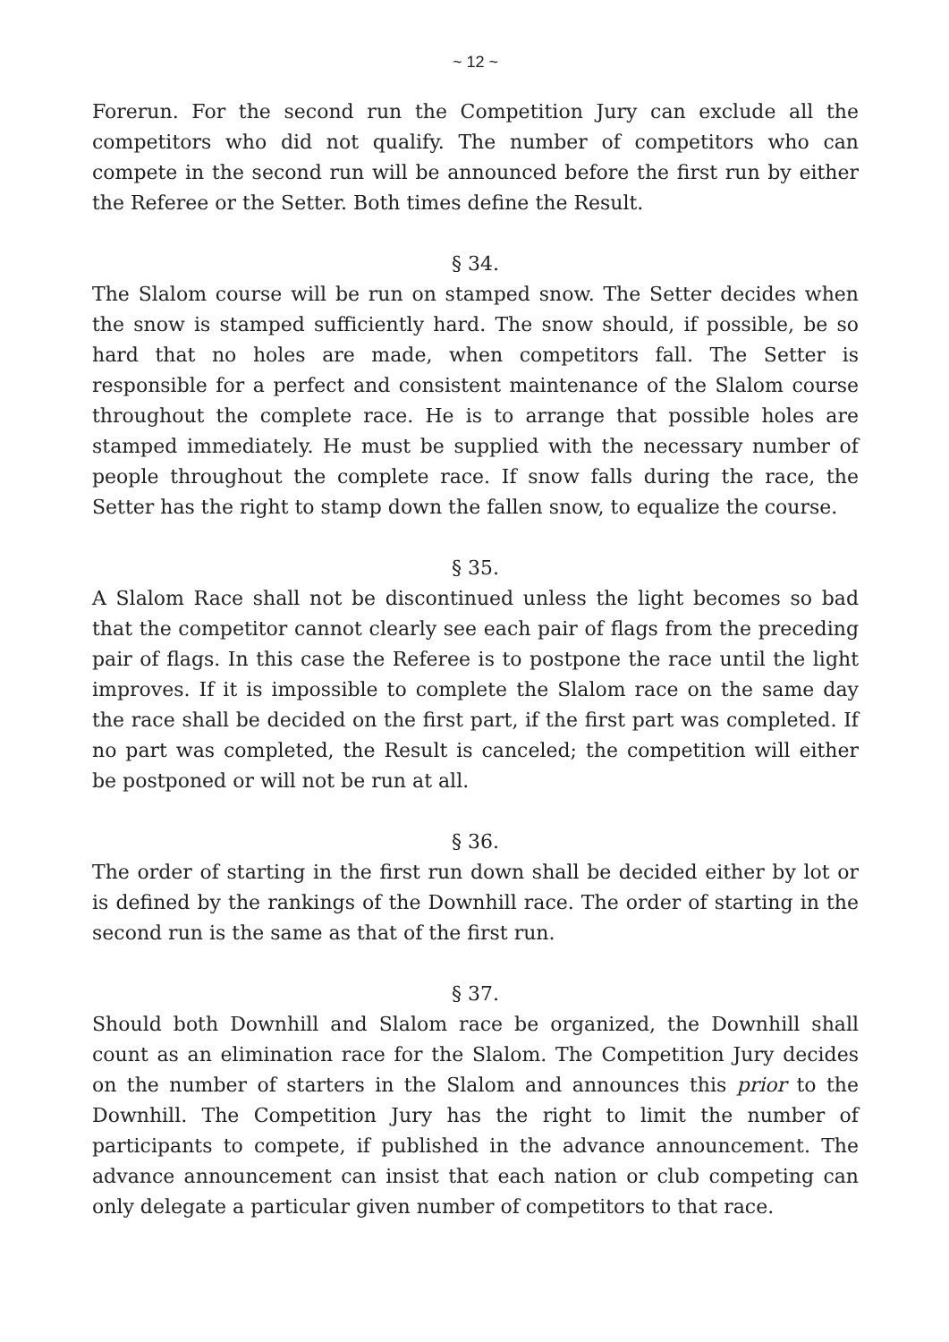~ 12 ~
Forerun. For the second run the Competition Jury can exclude all the competitors who did not qualify. The number of competitors who can compete in the second run will be announced before the first run by either the Referee or the Setter. Both times define the Result.
§ 34.
The Slalom course will be run on stamped snow. The Setter decides when the snow is stamped sufficiently hard. The snow should, if possible, be so hard that no holes are made, when competitors fall. The Setter is responsible for a perfect and consistent maintenance of the Slalom course throughout the complete race. He is to arrange that possible holes are stamped immediately. He must be supplied with the necessary number of people throughout the complete race. If snow falls during the race, the Setter has the right to stamp down the fallen snow, to equalize the course.
§ 35.
A Slalom Race shall not be discontinued unless the light becomes so bad that the competitor cannot clearly see each pair of flags from the preceding pair of flags. In this case the Referee is to postpone the race until the light improves. If it is impossible to complete the Slalom race on the same day the race shall be decided on the first part, if the first part was completed. If no part was completed, the Result is canceled; the competition will either be postponed or will not be run at all.
§ 36.
The order of starting in the first run down shall be decided either by lot or is defined by the rankings of the Downhill race. The order of starting in the second run is the same as that of the first run.
§ 37.
Should both Downhill and Slalom race be organized, the Downhill shall count as an elimination race for the Slalom. The Competition Jury decides on the number of starters in the Slalom and announces this prior to the Downhill. The Competition Jury has the right to limit the number of participants to compete, if published in the advance announcement. The advance announcement can insist that each nation or club competing can only delegate a particular given number of competitors to that race.